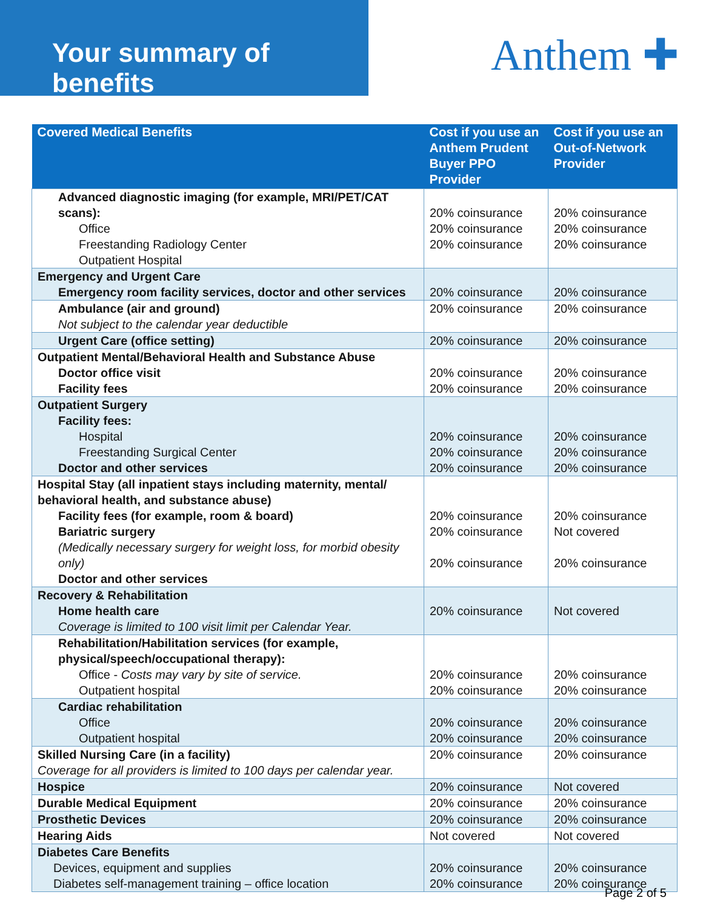Your summary of benefits
Anthem ✚
| Covered Medical Benefits | Cost if you use an Anthem Prudent Buyer PPO Provider | Cost if you use an Out-of-Network Provider |
| --- | --- | --- |
| Advanced diagnostic imaging (for example, MRI/PET/CAT scans): Office Freestanding Radiology Center Outpatient Hospital | 20% coinsurance 20% coinsurance 20% coinsurance | 20% coinsurance 20% coinsurance 20% coinsurance |
| Emergency and Urgent Care Emergency room facility services, doctor and other services | 20% coinsurance | 20% coinsurance |
| Ambulance (air and ground) Not subject to the calendar year deductible | 20% coinsurance | 20% coinsurance |
| Urgent Care (office setting) | 20% coinsurance | 20% coinsurance |
| Outpatient Mental/Behavioral Health and Substance Abuse Doctor office visit Facility fees | 20% coinsurance 20% coinsurance | 20% coinsurance 20% coinsurance |
| Outpatient Surgery Facility fees: Hospital Freestanding Surgical Center Doctor and other services | 20% coinsurance 20% coinsurance 20% coinsurance | 20% coinsurance 20% coinsurance 20% coinsurance |
| Hospital Stay (all inpatient stays including maternity, mental/ behavioral health, and substance abuse) Facility fees (for example, room & board) Bariatric surgery (Medically necessary surgery for weight loss, for morbid obesity only) Doctor and other services | 20% coinsurance 20% coinsurance 20% coinsurance | 20% coinsurance Not covered 20% coinsurance |
| Recovery & Rehabilitation Home health care Coverage is limited to 100 visit limit per Calendar Year. | 20% coinsurance | Not covered |
| Rehabilitation/Habilitation services (for example, physical/speech/occupational therapy): Office - Costs may vary by site of service. Outpatient hospital | 20% coinsurance 20% coinsurance | 20% coinsurance 20% coinsurance |
| Cardiac rehabilitation Office Outpatient hospital | 20% coinsurance 20% coinsurance | 20% coinsurance 20% coinsurance |
| Skilled Nursing Care (in a facility) Coverage for all providers is limited to 100 days per calendar year. | 20% coinsurance | 20% coinsurance |
| Hospice | 20% coinsurance | Not covered |
| Durable Medical Equipment | 20% coinsurance | 20% coinsurance |
| Prosthetic Devices | 20% coinsurance | 20% coinsurance |
| Hearing Aids | Not covered | Not covered |
| Diabetes Care Benefits Devices, equipment and supplies Diabetes self-management training – office location | 20% coinsurance 20% coinsurance | 20% coinsurance 20% coinsurance |
Page 2 of 5